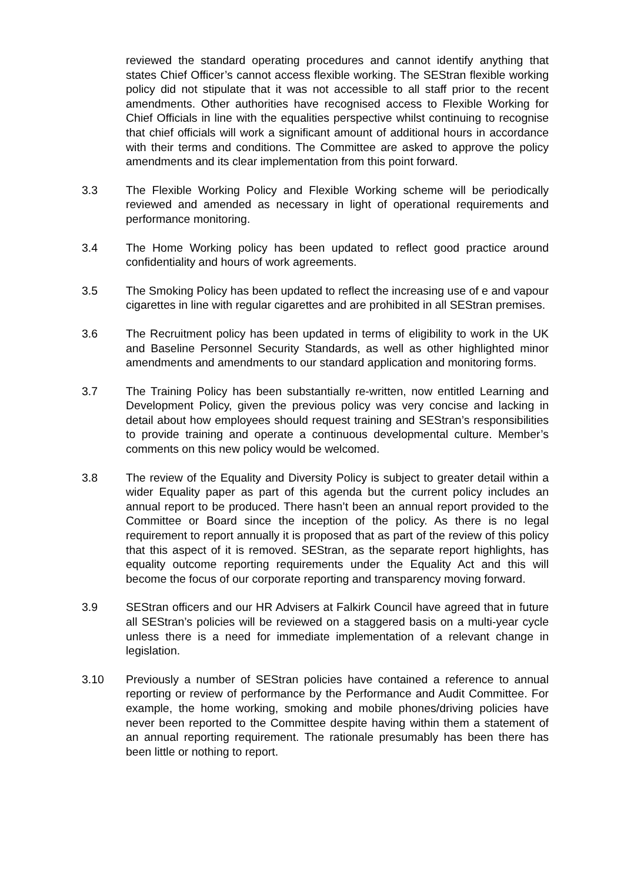reviewed the standard operating procedures and cannot identify anything that states Chief Officer’s cannot access flexible working. The SEStran flexible working policy did not stipulate that it was not accessible to all staff prior to the recent amendments. Other authorities have recognised access to Flexible Working for Chief Officials in line with the equalities perspective whilst continuing to recognise that chief officials will work a significant amount of additional hours in accordance with their terms and conditions. The Committee are asked to approve the policy amendments and its clear implementation from this point forward.
3.3 The Flexible Working Policy and Flexible Working scheme will be periodically reviewed and amended as necessary in light of operational requirements and performance monitoring.
3.4 The Home Working policy has been updated to reflect good practice around confidentiality and hours of work agreements.
3.5 The Smoking Policy has been updated to reflect the increasing use of e and vapour cigarettes in line with regular cigarettes and are prohibited in all SEStran premises.
3.6 The Recruitment policy has been updated in terms of eligibility to work in the UK and Baseline Personnel Security Standards, as well as other highlighted minor amendments and amendments to our standard application and monitoring forms.
3.7 The Training Policy has been substantially re-written, now entitled Learning and Development Policy, given the previous policy was very concise and lacking in detail about how employees should request training and SEStran’s responsibilities to provide training and operate a continuous developmental culture. Member’s comments on this new policy would be welcomed.
3.8 The review of the Equality and Diversity Policy is subject to greater detail within a wider Equality paper as part of this agenda but the current policy includes an annual report to be produced. There hasn’t been an annual report provided to the Committee or Board since the inception of the policy. As there is no legal requirement to report annually it is proposed that as part of the review of this policy that this aspect of it is removed. SEStran, as the separate report highlights, has equality outcome reporting requirements under the Equality Act and this will become the focus of our corporate reporting and transparency moving forward.
3.9 SEStran officers and our HR Advisers at Falkirk Council have agreed that in future all SEStran’s policies will be reviewed on a staggered basis on a multi-year cycle unless there is a need for immediate implementation of a relevant change in legislation.
3.10 Previously a number of SEStran policies have contained a reference to annual reporting or review of performance by the Performance and Audit Committee. For example, the home working, smoking and mobile phones/driving policies have never been reported to the Committee despite having within them a statement of an annual reporting requirement. The rationale presumably has been there has been little or nothing to report.